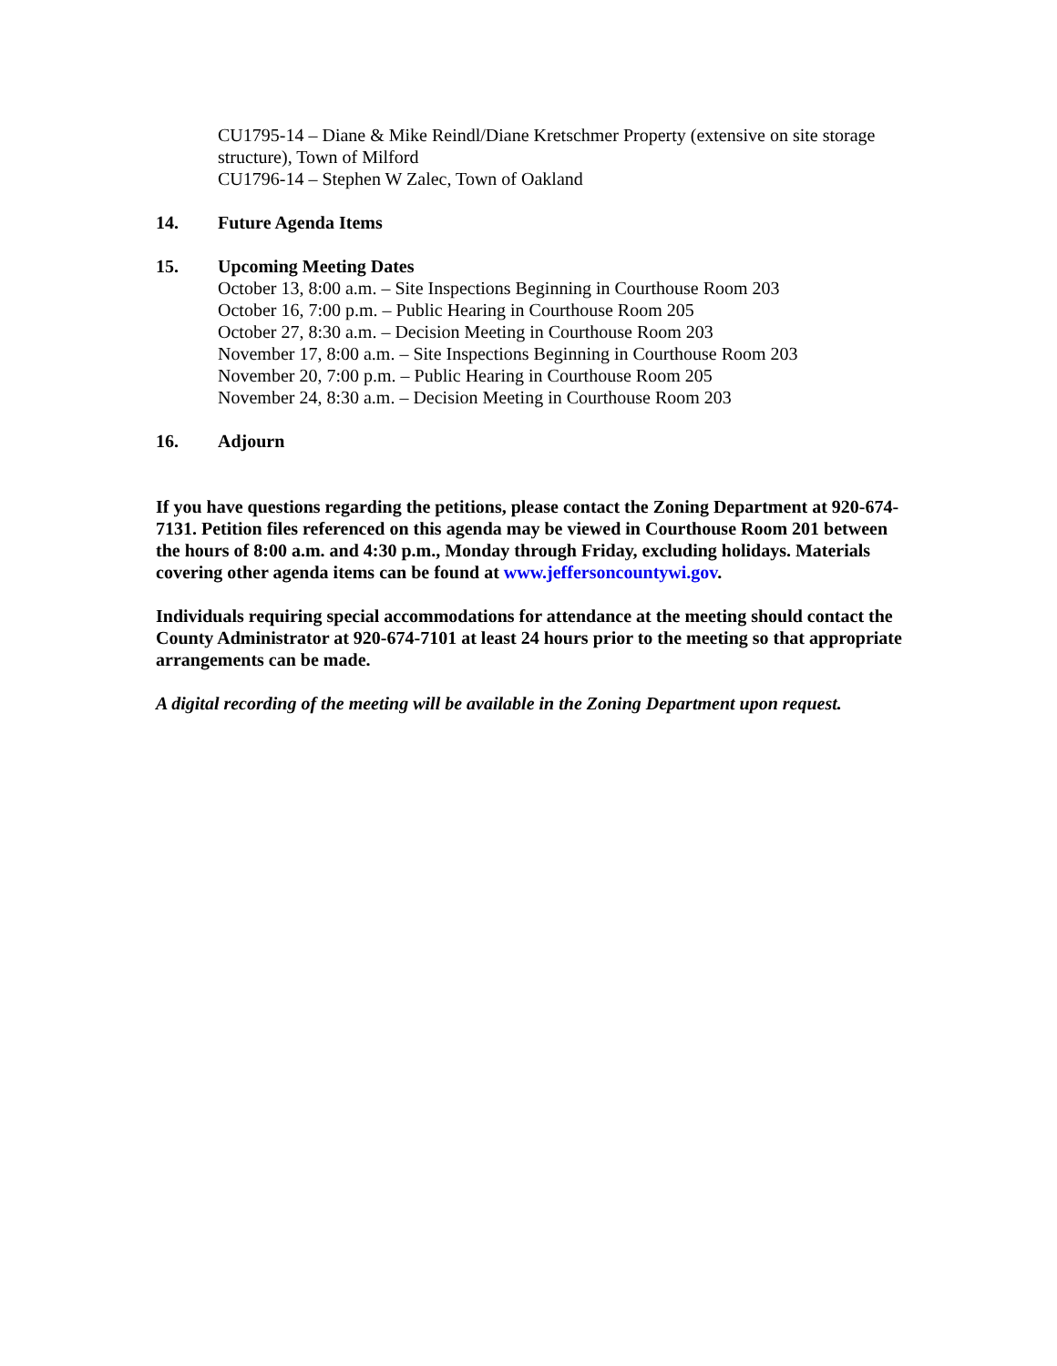CU1795-14 – Diane & Mike Reindl/Diane Kretschmer Property (extensive on site storage structure), Town of Milford
CU1796-14 – Stephen W Zalec, Town of Oakland
14. Future Agenda Items
15. Upcoming Meeting Dates
October 13, 8:00 a.m. – Site Inspections Beginning in Courthouse Room 203
October 16, 7:00 p.m. – Public Hearing in Courthouse Room 205
October 27, 8:30 a.m. – Decision Meeting in Courthouse Room 203
November 17, 8:00 a.m. – Site Inspections Beginning in Courthouse Room 203
November 20, 7:00 p.m. – Public Hearing in Courthouse Room 205
November 24, 8:30 a.m. – Decision Meeting in Courthouse Room 203
16. Adjourn
If you have questions regarding the petitions, please contact the Zoning Department at 920-674-7131. Petition files referenced on this agenda may be viewed in Courthouse Room 201 between the hours of 8:00 a.m. and 4:30 p.m., Monday through Friday, excluding holidays. Materials covering other agenda items can be found at www.jeffersoncountywi.gov.
Individuals requiring special accommodations for attendance at the meeting should contact the County Administrator at 920-674-7101 at least 24 hours prior to the meeting so that appropriate arrangements can be made.
A digital recording of the meeting will be available in the Zoning Department upon request.